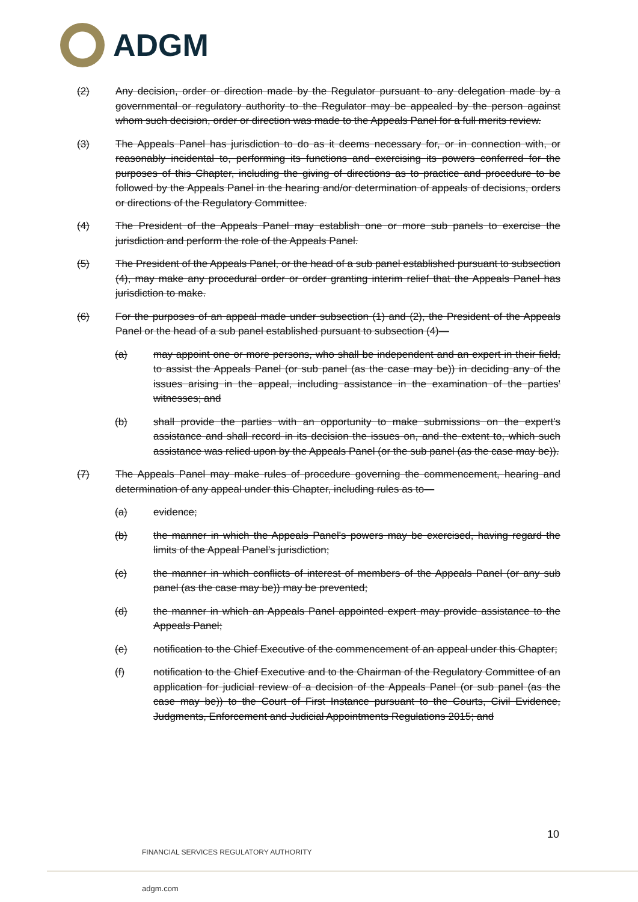ADGM
(2) Any decision, order or direction made by the Regulator pursuant to any delegation made by a governmental or regulatory authority to the Regulator may be appealed by the person against whom such decision, order or direction was made to the Appeals Panel for a full merits review.
(3) The Appeals Panel has jurisdiction to do as it deems necessary for, or in connection with, or reasonably incidental to, performing its functions and exercising its powers conferred for the purposes of this Chapter, including the giving of directions as to practice and procedure to be followed by the Appeals Panel in the hearing and/or determination of appeals of decisions, orders or directions of the Regulatory Committee.
(4) The President of the Appeals Panel may establish one or more sub panels to exercise the jurisdiction and perform the role of the Appeals Panel.
(5) The President of the Appeals Panel, or the head of a sub panel established pursuant to subsection (4), may make any procedural order or order granting interim relief that the Appeals Panel has jurisdiction to make.
(6) For the purposes of an appeal made under subsection (1) and (2), the President of the Appeals Panel or the head of a sub panel established pursuant to subsection (4)—
(a) may appoint one or more persons, who shall be independent and an expert in their field, to assist the Appeals Panel (or sub panel (as the case may be)) in deciding any of the issues arising in the appeal, including assistance in the examination of the parties' witnesses; and
(b) shall provide the parties with an opportunity to make submissions on the expert's assistance and shall record in its decision the issues on, and the extent to, which such assistance was relied upon by the Appeals Panel (or the sub panel (as the case may be)).
(7) The Appeals Panel may make rules of procedure governing the commencement, hearing and determination of any appeal under this Chapter, including rules as to—
(a) evidence;
(b) the manner in which the Appeals Panel's powers may be exercised, having regard the limits of the Appeal Panel's jurisdiction;
(c) the manner in which conflicts of interest of members of the Appeals Panel (or any sub panel (as the case may be)) may be prevented;
(d) the manner in which an Appeals Panel appointed expert may provide assistance to the Appeals Panel;
(e) notification to the Chief Executive of the commencement of an appeal under this Chapter;
(f) notification to the Chief Executive and to the Chairman of the Regulatory Committee of an application for judicial review of a decision of the Appeals Panel (or sub panel (as the case may be)) to the Court of First Instance pursuant to the Courts, Civil Evidence, Judgments, Enforcement and Judicial Appointments Regulations 2015; and
10
FINANCIAL SERVICES REGULATORY AUTHORITY
adgm.com